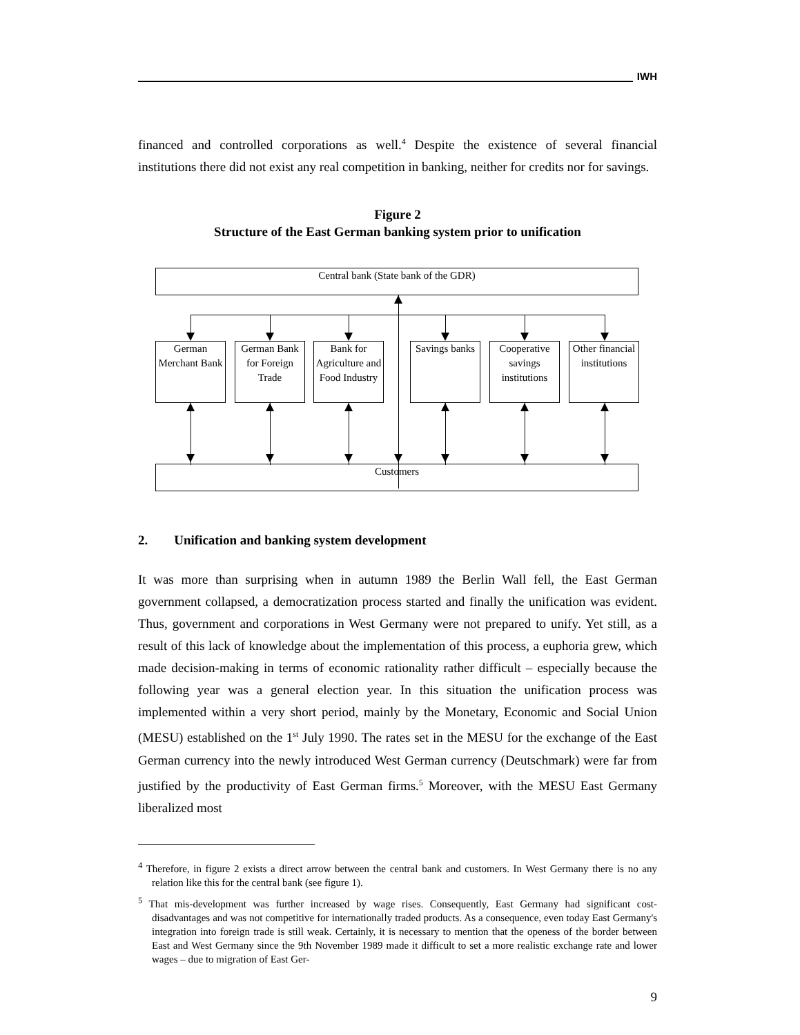IWH
financed and controlled corporations as well.<sup>4</sup> Despite the existence of several financial institutions there did not exist any real competition in banking, neither for credits nor for savings.
Figure 2
Structure of the East German banking system prior to unification
Central bank (State bank of the GDR)
German Merchant Bank
German Bank for Foreign Trade
Bank for Agriculture and Food Industry
Savings banks
Cooperative savings institutions
Other financial institutions
Customers
2. Unification and banking system development
It was more than surprising when in autumn 1989 the Berlin Wall fell, the East German government collapsed, a democratization process started and finally the unification was evident. Thus, government and corporations in West Germany were not prepared to unify. Yet still, as a result of this lack of knowledge about the implementation of this process, a euphoria grew, which made decision-making in terms of economic rationality rather difficult – especially because the following year was a general election year. In this situation the unification process was implemented within a very short period, mainly by the Monetary, Economic and Social Union (MESU) established on the 1<sup>st</sup> July 1990. The rates set in the MESU for the exchange of the East German currency into the newly introduced West German currency (Deutschmark) were far from justified by the productivity of East German firms.<sup>5</sup> Moreover, with the MESU East Germany liberalized most
<sup>4</sup> Therefore, in figure 2 exists a direct arrow between the central bank and customers. In West Germany there is no any relation like this for the central bank (see figure 1).
<sup>5</sup> That mis-development was further increased by wage rises. Consequently, East Germany had significant cost-disadvantages and was not competitive for internationally traded products. As a consequence, even today East Germany's integration into foreign trade is still weak. Certainly, it is necessary to mention that the openess of the border between East and West Germany since the 9th November 1989 made it difficult to set a more realistic exchange rate and lower wages – due to migration of East Ger-
9